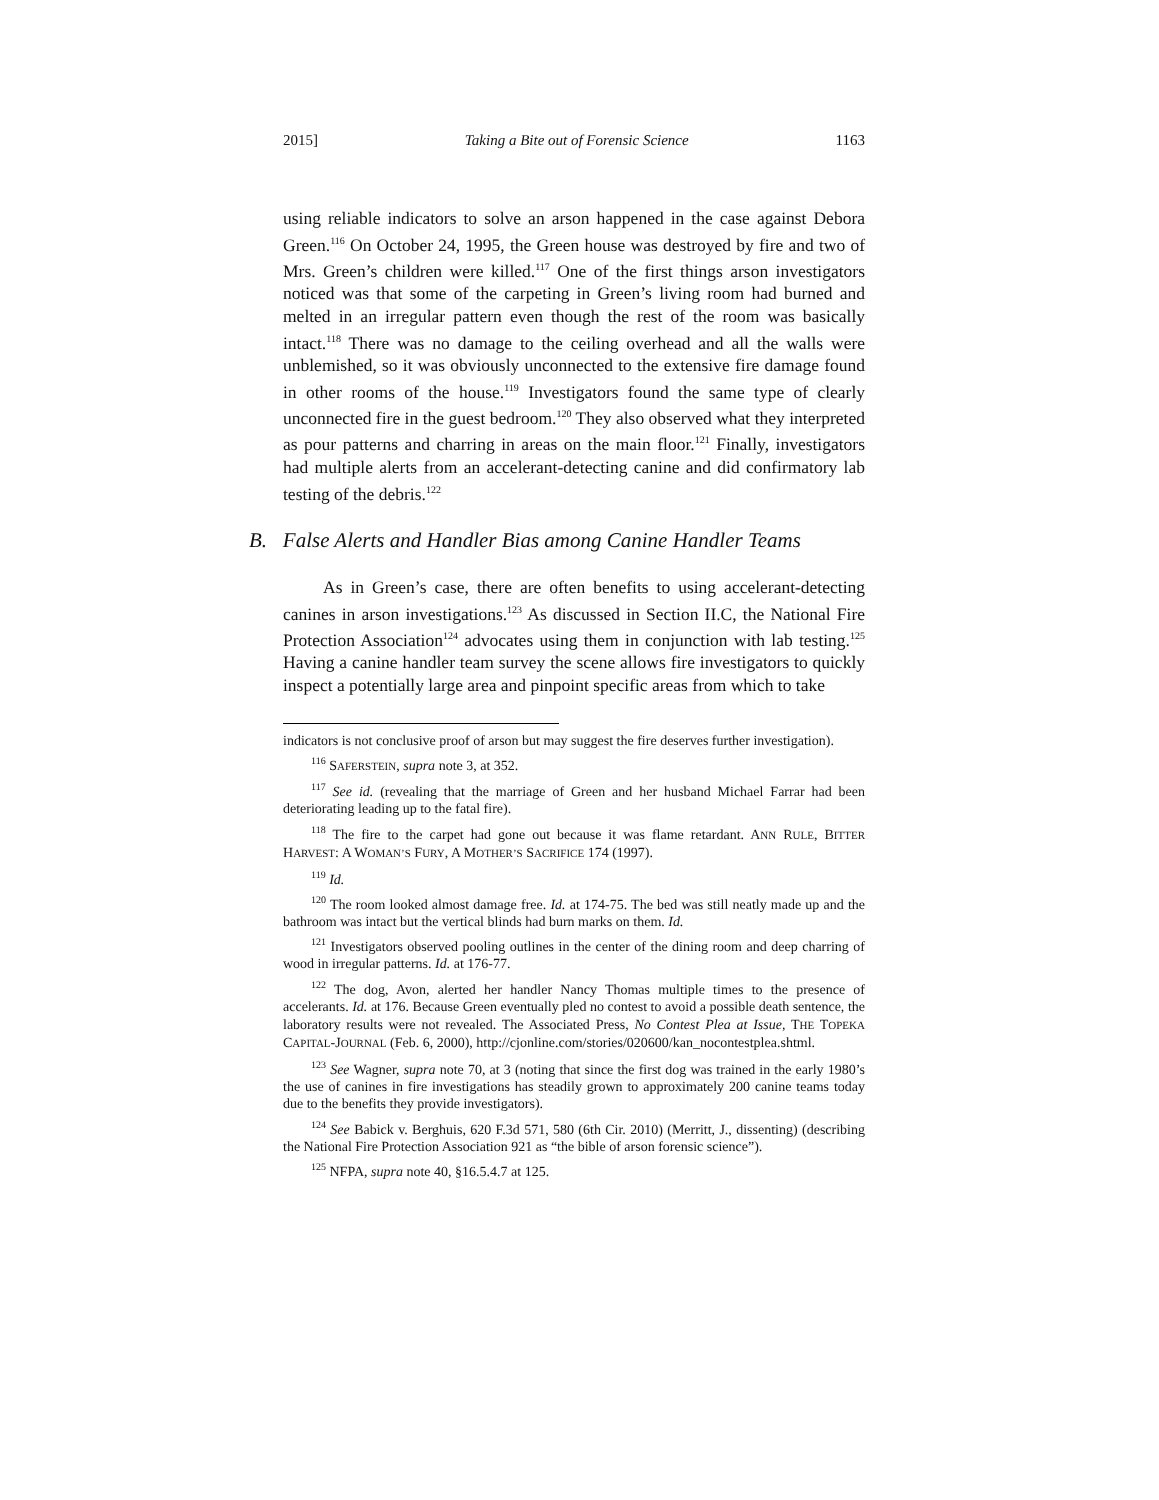2015] Taking a Bite out of Forensic Science 1163
using reliable indicators to solve an arson happened in the case against Debora Green.<sup>116</sup> On October 24, 1995, the Green house was destroyed by fire and two of Mrs. Green’s children were killed.<sup>117</sup> One of the first things arson investigators noticed was that some of the carpeting in Green’s living room had burned and melted in an irregular pattern even though the rest of the room was basically intact.<sup>118</sup> There was no damage to the ceiling overhead and all the walls were unblemished, so it was obviously unconnected to the extensive fire damage found in other rooms of the house.<sup>119</sup> Investigators found the same type of clearly unconnected fire in the guest bedroom.<sup>120</sup> They also observed what they interpreted as pour patterns and charring in areas on the main floor.<sup>121</sup> Finally, investigators had multiple alerts from an accelerant-detecting canine and did confirmatory lab testing of the debris.<sup>122</sup>
B. False Alerts and Handler Bias among Canine Handler Teams
As in Green’s case, there are often benefits to using accelerant-detecting canines in arson investigations.<sup>123</sup> As discussed in Section II.C, the National Fire Protection Association<sup>124</sup> advocates using them in conjunction with lab testing.<sup>125</sup> Having a canine handler team survey the scene allows fire investigators to quickly inspect a potentially large area and pinpoint specific areas from which to take
indicators is not conclusive proof of arson but may suggest the fire deserves further investigation).
<sup>116</sup> SAFERSTEIN, supra note 3, at 352.
<sup>117</sup> See id. (revealing that the marriage of Green and her husband Michael Farrar had been deteriorating leading up to the fatal fire).
<sup>118</sup> The fire to the carpet had gone out because it was flame retardant. ANN RULE, BITTER HARVEST: A WOMAN’S FURY, A MOTHER’S SACRIFICE 174 (1997).
<sup>119</sup> Id.
<sup>120</sup> The room looked almost damage free. Id. at 174-75. The bed was still neatly made up and the bathroom was intact but the vertical blinds had burn marks on them. Id.
<sup>121</sup> Investigators observed pooling outlines in the center of the dining room and deep charring of wood in irregular patterns. Id. at 176-77.
<sup>122</sup> The dog, Avon, alerted her handler Nancy Thomas multiple times to the presence of accelerants. Id. at 176. Because Green eventually pled no contest to avoid a possible death sentence, the laboratory results were not revealed. The Associated Press, No Contest Plea at Issue, THE TOPEKA CAPITAL-JOURNAL (Feb. 6, 2000), http://cjonline.com/stories/020600/kan_nocontestplea.shtml.
<sup>123</sup> See Wagner, supra note 70, at 3 (noting that since the first dog was trained in the early 1980’s the use of canines in fire investigations has steadily grown to approximately 200 canine teams today due to the benefits they provide investigators).
<sup>124</sup> See Babick v. Berghuis, 620 F.3d 571, 580 (6th Cir. 2010) (Merritt, J., dissenting) (describing the National Fire Protection Association 921 as “the bible of arson forensic science”).
<sup>125</sup> NFPA, supra note 40, §16.5.4.7 at 125.